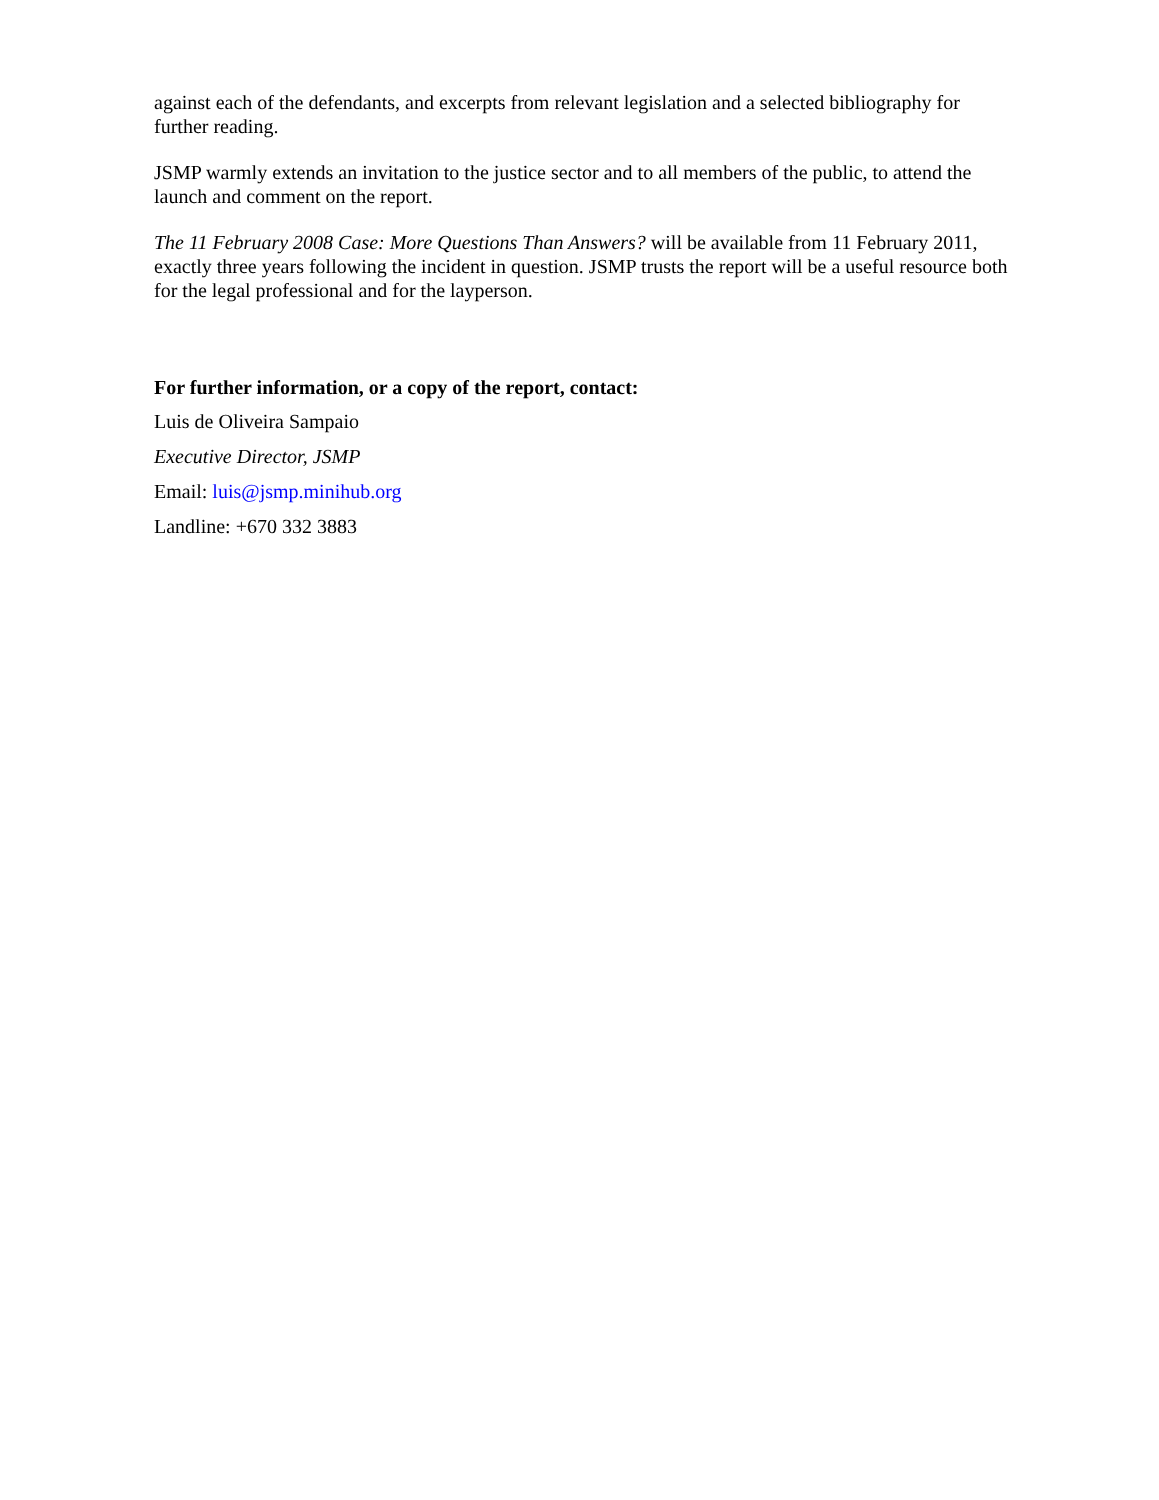against each of the defendants, and excerpts from relevant legislation and a selected bibliography for further reading.
JSMP warmly extends an invitation to the justice sector and to all members of the public, to attend the launch and comment on the report.
The 11 February 2008 Case: More Questions Than Answers? will be available from 11 February 2011, exactly three years following the incident in question. JSMP trusts the report will be a useful resource both for the legal professional and for the layperson.
For further information, or a copy of the report, contact:
Luis de Oliveira Sampaio
Executive Director, JSMP
Email: luis@jsmp.minihub.org
Landline: +670 332 3883